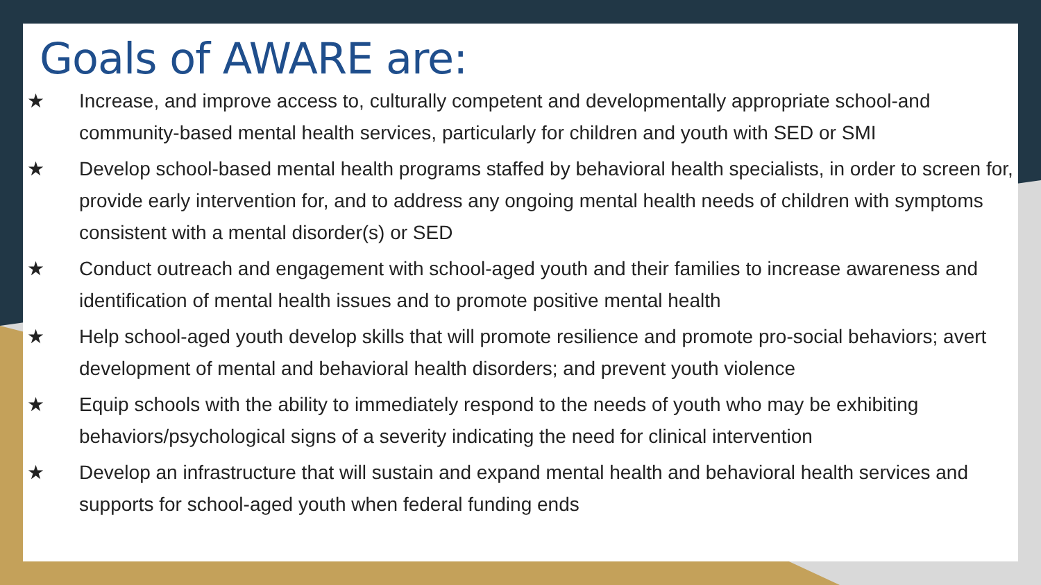Goals of AWARE are:
★ Increase, and improve access to, culturally competent and developmentally appropriate school-and community-based mental health services, particularly for children and youth with SED or SMI
★ Develop school-based mental health programs staffed by behavioral health specialists, in order to screen for, provide early intervention for, and to address any ongoing mental health needs of children with symptoms consistent with a mental disorder(s) or SED
★ Conduct outreach and engagement with school-aged youth and their families to increase awareness and identification of mental health issues and to promote positive mental health
★ Help school-aged youth develop skills that will promote resilience and promote pro-social behaviors; avert development of mental and behavioral health disorders; and prevent youth violence
★ Equip schools with the ability to immediately respond to the needs of youth who may be exhibiting behaviors/psychological signs of a severity indicating the need for clinical intervention
★ Develop an infrastructure that will sustain and expand mental health and behavioral health services and supports for school-aged youth when federal funding ends